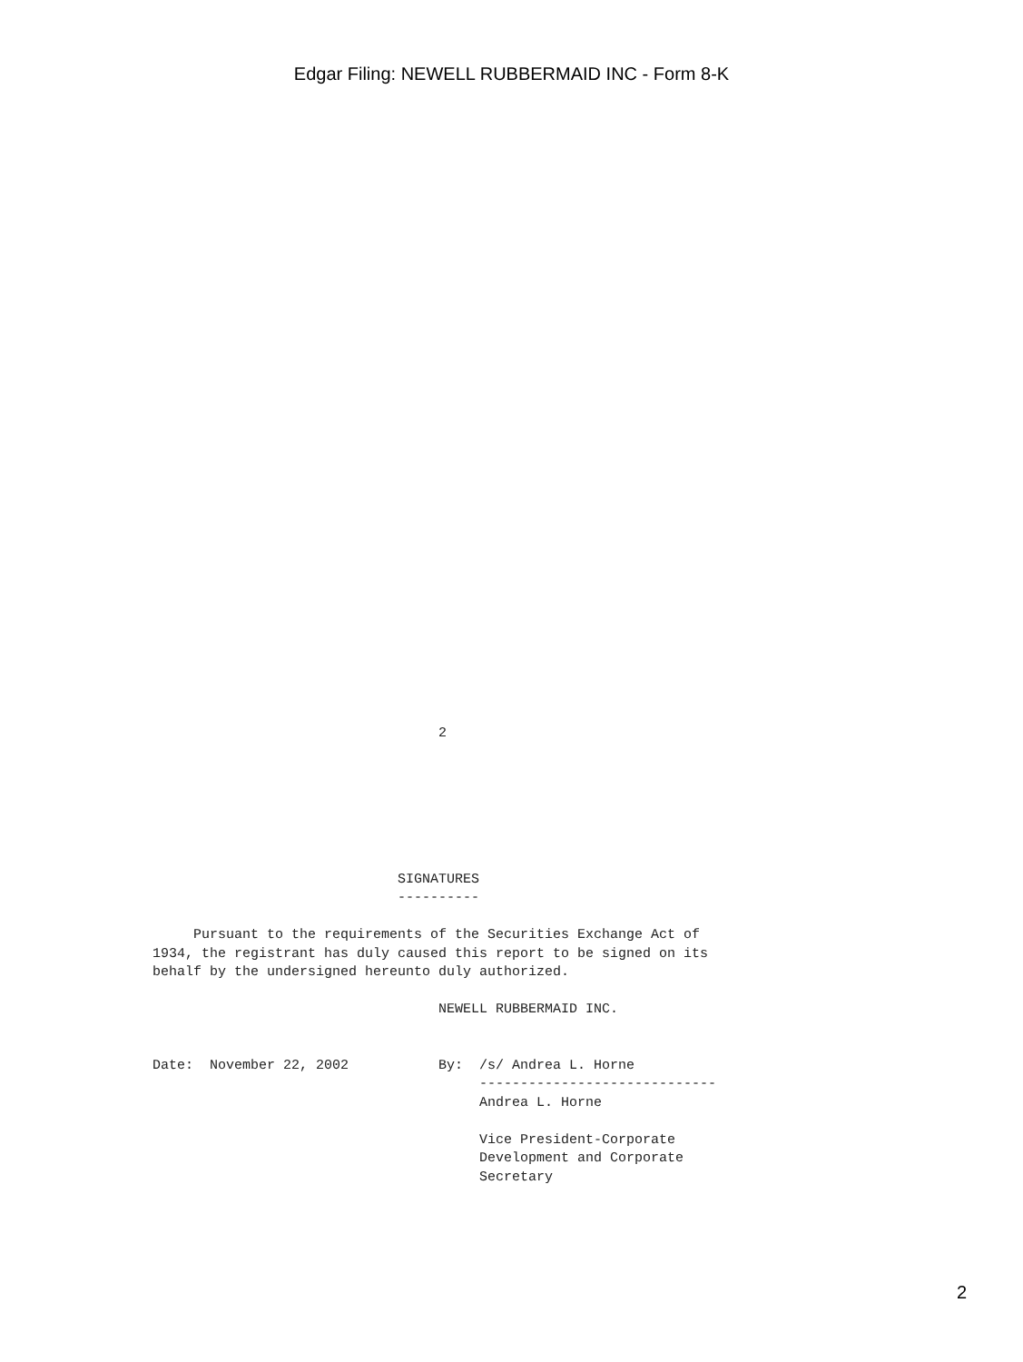Edgar Filing: NEWELL RUBBERMAID INC - Form 8-K
                                   2
                              SIGNATURES
                              ----------

     Pursuant to the requirements of the Securities Exchange Act of
1934, the registrant has duly caused this report to be signed on its
behalf by the undersigned hereunto duly authorized.

                                   NEWELL RUBBERMAID INC.


Date:  November 22, 2002           By:  /s/ Andrea L. Horne
                                        -----------------------------
                                        Andrea L. Horne

                                        Vice President-Corporate
                                        Development and Corporate
                                        Secretary
2